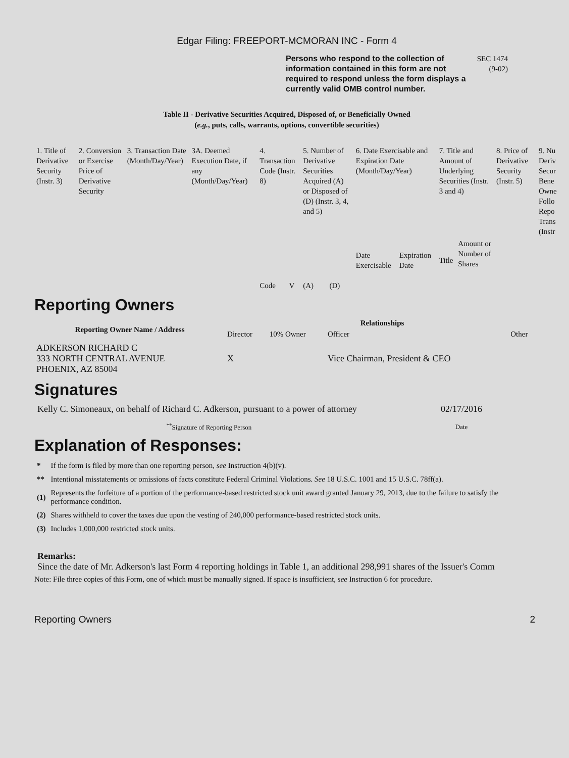Edgar Filing: FREEPORT-MCMORAN INC - Form 4
Persons who respond to the collection of information contained in this form are not required to respond unless the form displays a currently valid OMB control number.
SEC 1474
(9-02)
Table II - Derivative Securities Acquired, Disposed of, or Beneficially Owned
(e.g., puts, calls, warrants, options, convertible securities)
| 1. Title of Derivative Security (Instr. 3) | 2. Conversion or Exercise Price of Derivative Security | 3. Transaction Date (Month/Day/Year) | 3A. Deemed Execution Date, if any (Month/Day/Year) | 4. Transaction Code (Instr. 8) | | 5. Number of Derivative Securities Acquired (A) or Disposed of (D) (Instr. 3, 4, and 5) | | 6. Date Exercisable and Expiration Date (Month/Day/Year) | | 7. Title and Amount of Underlying Securities (Instr. 3 and 4) | | 8. Price of Derivative Security (Instr. 5) | 9. Nu Deriv Secur Bene Owne Follo Repo Trans (Instr |
| | | | | Code | V | (A) | (D) | Date Exercisable | Expiration Date | Title | Amount or Number of Shares | | |
Reporting Owners
| Reporting Owner Name / Address | Relationships | | | |
| --- | --- | --- | --- | --- |
| | Director | 10% Owner | Officer | Other |
| ADKERSON RICHARD C 333 NORTH CENTRAL AVENUE PHOENIX, AZ 85004 | X | | Vice Chairman, President & CEO | |
Signatures
| Kelly C. Simoneaux, on behalf of Richard C. Adkerson, pursuant to a power of attorney | 02/17/2016 |
| <sup>**</sup> Signature of Reporting Person | Date |
Explanation of Responses:
| * | If the form is filed by more than one reporting person, see Instruction 4(b)(v). |
| ** | Intentional misstatements or omissions of facts constitute Federal Criminal Violations. See 18 U.S.C. 1001 and 15 U.S.C. 78ff(a). |
| (1) | Represents the forfeiture of a portion of the performance-based restricted stock unit award granted January 29, 2013, due to the failure to satisfy the performance condition. |
| (2) | Shares withheld to cover the taxes due upon the vesting of 240,000 performance-based restricted stock units. |
| (3) | Includes 1,000,000 restricted stock units. |
Remarks:
Since the date of Mr. Adkerson's last Form 4 reporting holdings in Table 1, an additional 298,991 shares of the Issuer's Comm
Note: File three copies of this Form, one of which must be manually signed. If space is insufficient, see Instruction 6 for procedure.
Reporting Owners 2